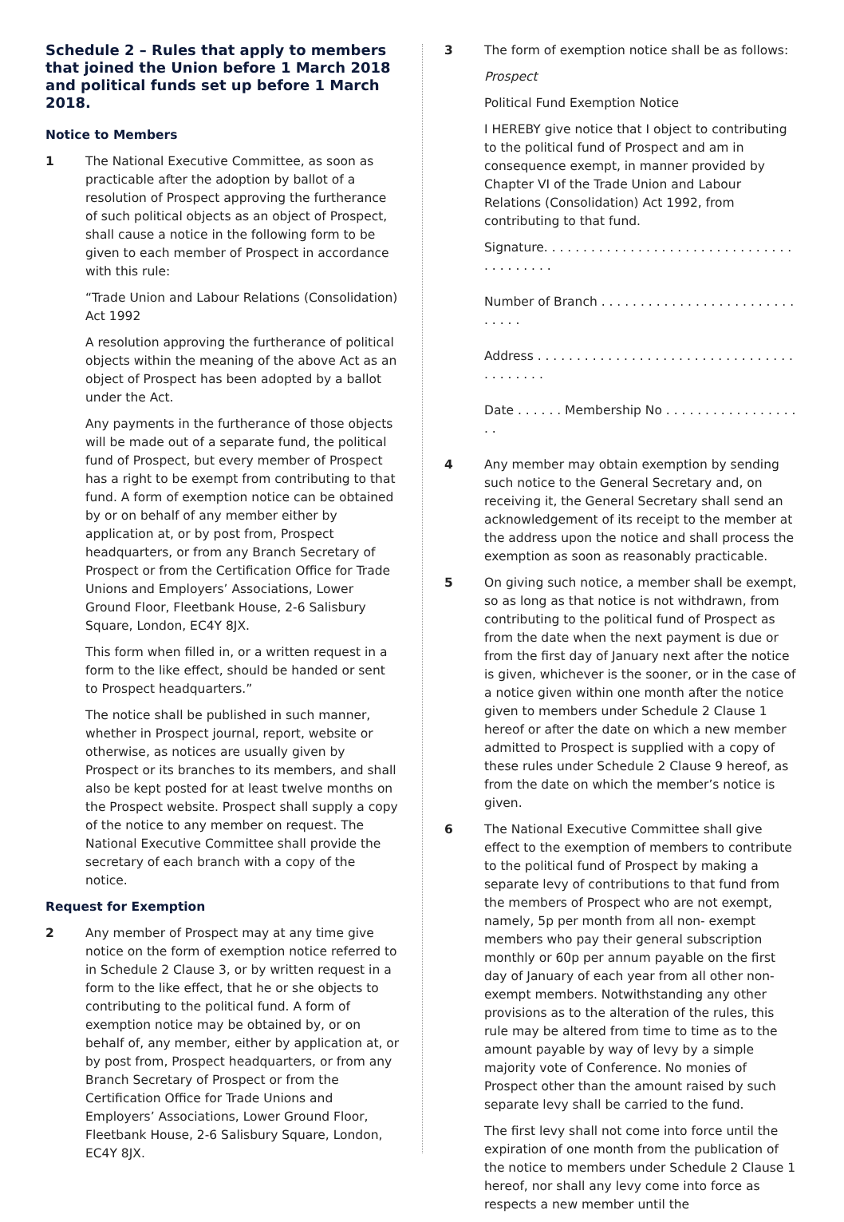Schedule 2 – Rules that apply to members that joined the Union before 1 March 2018 and political funds set up before 1 March 2018.
Notice to Members
1 The National Executive Committee, as soon as practicable after the adoption by ballot of a resolution of Prospect approving the furtherance of such political objects as an object of Prospect, shall cause a notice in the following form to be given to each member of Prospect in accordance with this rule:
“Trade Union and Labour Relations (Consolidation) Act 1992
A resolution approving the furtherance of political objects within the meaning of the above Act as an object of Prospect has been adopted by a ballot under the Act.
Any payments in the furtherance of those objects will be made out of a separate fund, the political fund of Prospect, but every member of Prospect has a right to be exempt from contributing to that fund. A form of exemption notice can be obtained by or on behalf of any member either by application at, or by post from, Prospect headquarters, or from any Branch Secretary of Prospect or from the Certification Office for Trade Unions and Employers’ Associations, Lower Ground Floor, Fleetbank House, 2-6 Salisbury Square, London, EC4Y 8JX.
This form when filled in, or a written request in a form to the like effect, should be handed or sent to Prospect headquarters.”
The notice shall be published in such manner, whether in Prospect journal, report, website or otherwise, as notices are usually given by Prospect or its branches to its members, and shall also be kept posted for at least twelve months on the Prospect website. Prospect shall supply a copy of the notice to any member on request. The National Executive Committee shall provide the secretary of each branch with a copy of the notice.
Request for Exemption
2 Any member of Prospect may at any time give notice on the form of exemption notice referred to in Schedule 2 Clause 3, or by written request in a form to the like effect, that he or she objects to contributing to the political fund. A form of exemption notice may be obtained by, or on behalf of, any member, either by application at, or by post from, Prospect headquarters, or from any Branch Secretary of Prospect or from the Certification Office for Trade Unions and Employers’ Associations, Lower Ground Floor, Fleetbank House, 2-6 Salisbury Square, London, EC4Y 8JX.
3 The form of exemption notice shall be as follows:
Prospect
Political Fund Exemption Notice
I HEREBY give notice that I object to contributing to the political fund of Prospect and am in consequence exempt, in manner provided by Chapter VI of the Trade Union and Labour Relations (Consolidation) Act 1992, from contributing to that fund.
Signature. . . . . . . . . . . . . . . . . . . . . . . . . . . . . . . . . . . . . . . . .
Number of Branch . . . . . . . . . . . . . . . . . . . . . . . . . . . . . .
Address . . . . . . . . . . . . . . . . . . . . . . . . . . . . . . . . . . . . . . . . .
Date . . . . . . Membership No . . . . . . . . . . . . . . . . . . .
4 Any member may obtain exemption by sending such notice to the General Secretary and, on receiving it, the General Secretary shall send an acknowledgement of its receipt to the member at the address upon the notice and shall process the exemption as soon as reasonably practicable.
5 On giving such notice, a member shall be exempt, so as long as that notice is not withdrawn, from contributing to the political fund of Prospect as from the date when the next payment is due or from the first day of January next after the notice is given, whichever is the sooner, or in the case of a notice given within one month after the notice given to members under Schedule 2 Clause 1 hereof or after the date on which a new member admitted to Prospect is supplied with a copy of these rules under Schedule 2 Clause 9 hereof, as from the date on which the member’s notice is given.
6 The National Executive Committee shall give effect to the exemption of members to contribute to the political fund of Prospect by making a separate levy of contributions to that fund from the members of Prospect who are not exempt, namely, 5p per month from all non- exempt members who pay their general subscription monthly or 60p per annum payable on the first day of January of each year from all other non-exempt members. Notwithstanding any other provisions as to the alteration of the rules, this rule may be altered from time to time as to the amount payable by way of levy by a simple majority vote of Conference. No monies of Prospect other than the amount raised by such separate levy shall be carried to the fund.
The first levy shall not come into force until the expiration of one month from the publication of the notice to members under Schedule 2 Clause 1 hereof, nor shall any levy come into force as respects a new member until the